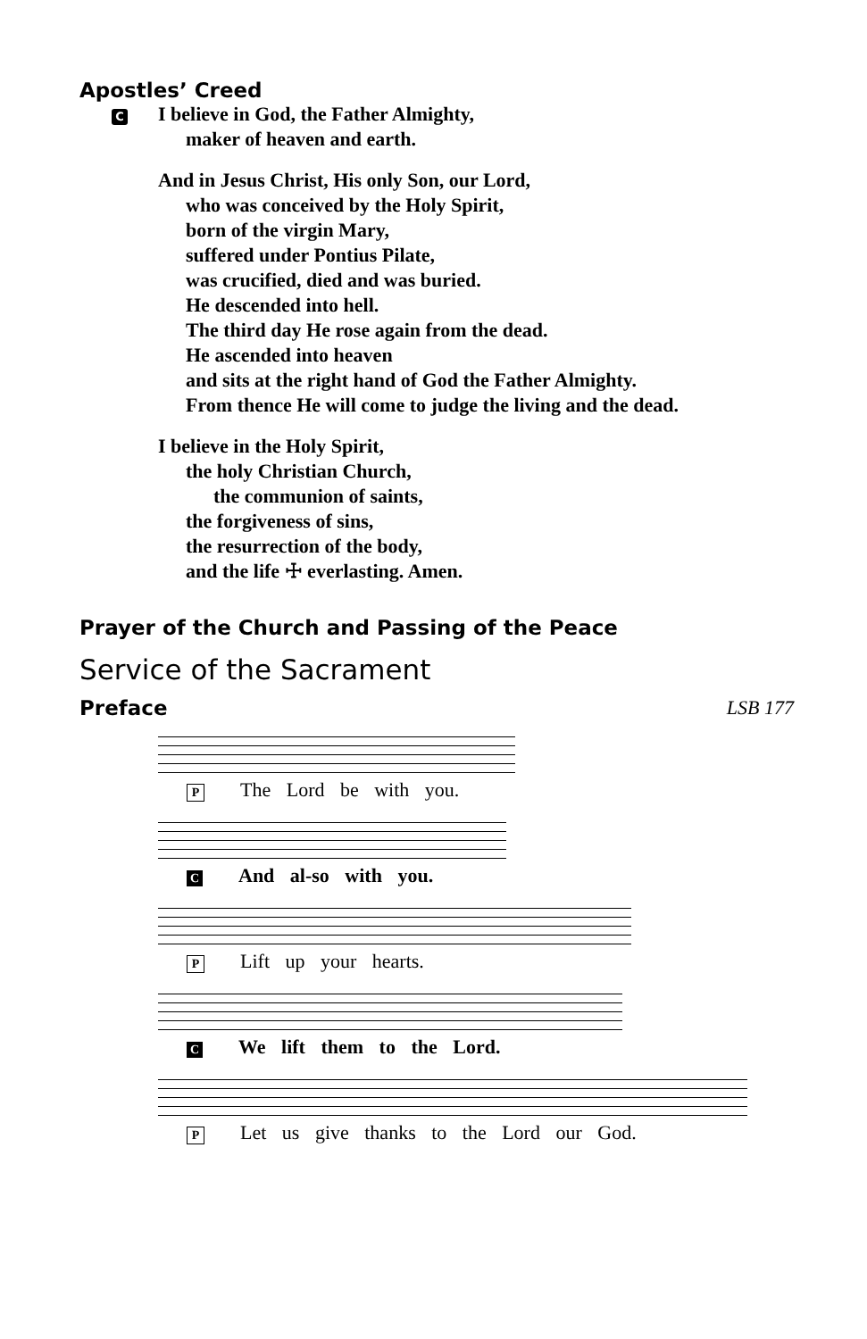Apostles’ Creed
C I believe in God, the Father Almighty,
maker of heaven and earth.
And in Jesus Christ, His only Son, our Lord,
who was conceived by the Holy Spirit,
born of the virgin Mary,
suffered under Pontius Pilate,
was crucified, died and was buried.
He descended into hell.
The third day He rose again from the dead.
He ascended into heaven
and sits at the right hand of God the Father Almighty.
From thence He will come to judge the living and the dead.
I believe in the Holy Spirit,
the holy Christian Church,
the communion of saints,
the forgiveness of sins,
the resurrection of the body,
and the life ☩ everlasting. Amen.
Prayer of the Church and Passing of the Peace
Service of the Sacrament
Preface LSB 177
P The Lord be with you.
C And al-so with you.
P Lift up your hearts.
C We lift them to the Lord.
P Let us give thanks to the Lord our God.